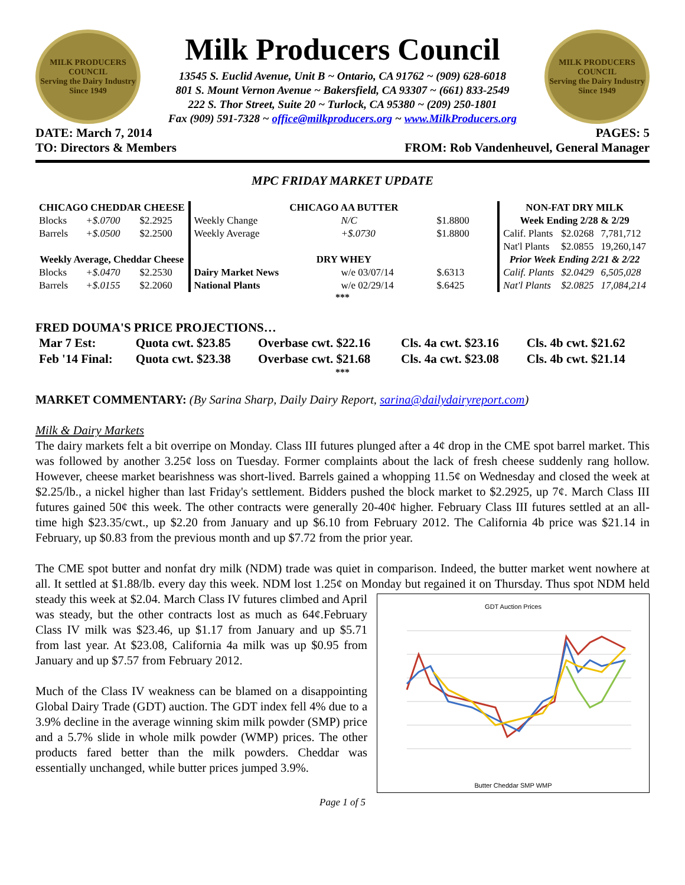MILK PRODUCERS COUNCIL
Serving the Dairy Industry Since 1949
Milk Producers Council
13545 S. Euclid Avenue, Unit B ~ Ontario, CA 91762 ~ (909) 628-6018
801 S. Mount Vernon Avenue ~ Bakersfield, CA 93307 ~ (661) 833-2549
222 S. Thor Street, Suite 20 ~ Turlock, CA 95380 ~ (209) 250-1801
Fax (909) 591-7328 ~ office@milkproducers.org ~ www.MilkProducers.org
MILK PRODUCERS COUNCIL
Serving the Dairy Industry Since 1949
DATE: March 7, 2014 PAGES: 5
TO: Directors & Members FROM: Rob Vandenheuvel, General Manager
MPC FRIDAY MARKET UPDATE
| CHICAGO CHEDDAR CHEESE | | |
| --- | --- | --- |
| Blocks | +$.0700 | $2.2925 |
| Barrels | +$.0500 | $2.2500 |
| Weekly Average, Cheddar Cheese | | |
| Blocks | +$.0470 | $2.2530 |
| Barrels | +$.0155 | $2.2060 |
| CHICAGO AA BUTTER | | |
| --- | --- | --- |
| Weekly Change | N/C | $1.8800 |
| Weekly Average | +$.0730 | $1.8800 |
| DRY WHEY | | |
| Dairy Market News | w/e 03/07/14 | $.6313 |
| National Plants | w/e 02/29/14 | $.6425 |
| NON-FAT DRY MILK | | |
| --- | --- | --- |
| Week Ending 2/28 & 2/29 | | |
| Calif. Plants | $2.0268 | 7,781,712 |
| Nat'l Plants | $2.0855 | 19,260,147 |
| Prior Week Ending 2/21 & 2/22 | | |
| Calif. Plants | $2.0429 | 6,505,028 |
| Nat'l Plants | $2.0825 | 17,084,214 |
***
FRED DOUMA'S PRICE PROJECTIONS…
| Mar 7 Est: | Quota cwt. $23.85 | Overbase cwt. $22.16 | Cls. 4a cwt. $23.16 | Cls. 4b cwt. $21.62 |
| Feb '14 Final: | Quota cwt. $23.38 | Overbase cwt. $21.68 | Cls. 4a cwt. $23.08 | Cls. 4b cwt. $21.14 |
***
MARKET COMMENTARY: (By Sarina Sharp, Daily Dairy Report, sarina@dailydairyreport.com)
Milk & Dairy Markets
The dairy markets felt a bit overripe on Monday. Class III futures plunged after a 4¢ drop in the CME spot barrel market. This was followed by another 3.25¢ loss on Tuesday. Former complaints about the lack of fresh cheese suddenly rang hollow. However, cheese market bearishness was short-lived. Barrels gained a whopping 11.5¢ on Wednesday and closed the week at $2.25/lb., a nickel higher than last Friday's settlement. Bidders pushed the block market to $2.2925, up 7¢. March Class III futures gained 50¢ this week. The other contracts were generally 20-40¢ higher. February Class III futures settled at an all-time high $23.35/cwt., up $2.20 from January and up $6.10 from February 2012. The California 4b price was $21.14 in February, up $0.83 from the previous month and up $7.72 from the prior year.
The CME spot butter and nonfat dry milk (NDM) trade was quiet in comparison. Indeed, the butter market went nowhere at all. It settled at $1.88/lb. every day this week. NDM lost 1.25¢ on Monday but regained it on
GDT Auction Prices
Butter Cheddar SMP WMP
Thursday. Thus spot NDM held steady this week at $2.04. March Class IV futures climbed and April was steady, but the other contracts lost as much as 64¢.February Class IV milk was $23.46, up $1.17 from January and up $5.71 from last year. At $23.08, California 4a milk was up $0.95 from January and up $7.57 from February 2012.
Much of the Class IV weakness can be blamed on a disappointing Global Dairy Trade (GDT) auction. The GDT index fell 4% due to a 3.9% decline in the average winning skim milk powder (SMP) price and a 5.7% slide in whole milk powder (WMP) prices. The other products fared better than the milk powders. Cheddar was essentially unchanged, while butter prices jumped 3.9%.
Page 1 of 5